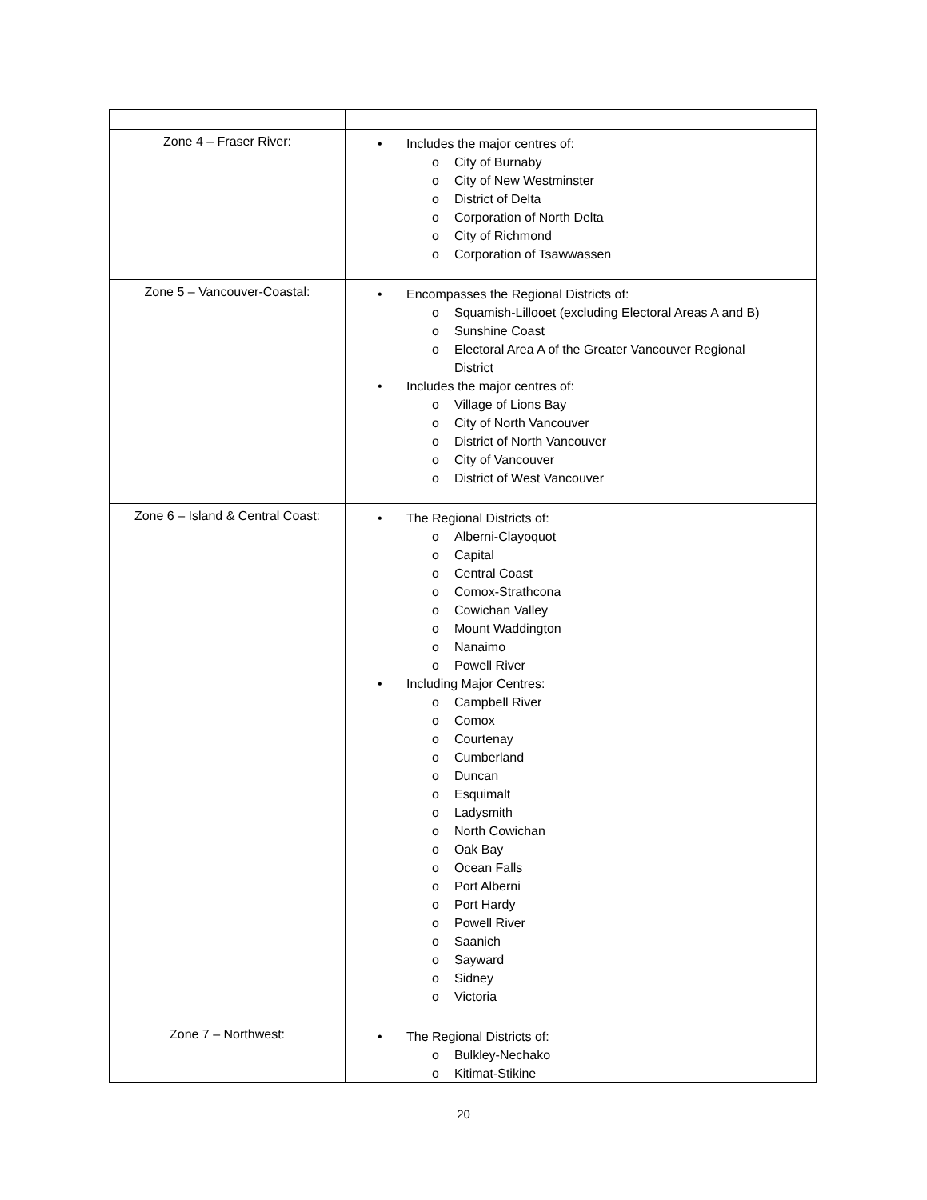| Zone 4 – Fraser River: | • Includes the major centres of: o City of Burnaby o City of New Westminster o District of Delta o Corporation of North Delta o City of Richmond o Corporation of Tsawwassen |
| Zone 5 – Vancouver-Coastal: | • Encompasses the Regional Districts of: o Squamish-Lillooet (excluding Electoral Areas A and B) o Sunshine Coast o Electoral Area A of the Greater Vancouver Regional District • Includes the major centres of: o Village of Lions Bay o City of North Vancouver o District of North Vancouver o City of Vancouver o District of West Vancouver |
| Zone 6 – Island & Central Coast: | • The Regional Districts of: o Alberni-Clayoquot o Capital o Central Coast o Comox-Strathcona o Cowichan Valley o Mount Waddington o Nanaimo o Powell River • Including Major Centres: o Campbell River o Comox o Courtenay o Cumberland o Duncan o Esquimalt o Ladysmith o North Cowichan o Oak Bay o Ocean Falls o Port Alberni o Port Hardy o Powell River o Saanich o Sayward o Sidney o Victoria |
| Zone 7 – Northwest: | • The Regional Districts of: o Bulkley-Nechako o Kitimat-Stikine |
20